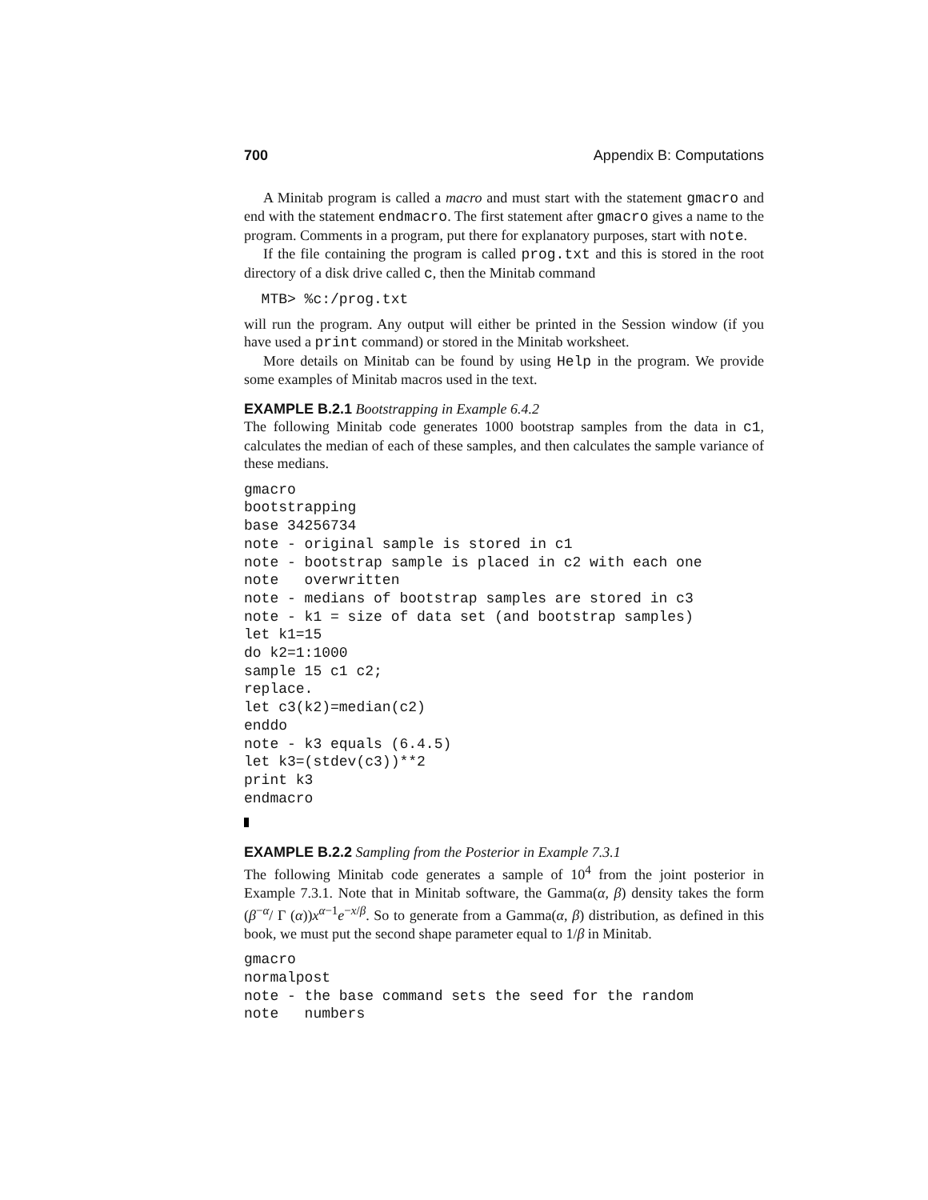700 Appendix B: Computations
A Minitab program is called a macro and must start with the statement gmacro and end with the statement endmacro. The first statement after gmacro gives a name to the program. Comments in a program, put there for explanatory purposes, start with note.
If the file containing the program is called prog.txt and this is stored in the root directory of a disk drive called c, then the Minitab command
  MTB> %c:/prog.txt
will run the program. Any output will either be printed in the Session window (if you have used a print command) or stored in the Minitab worksheet.
More details on Minitab can be found by using Help in the program. We provide some examples of Minitab macros used in the text.
EXAMPLE B.2.1 Bootstrapping in Example 6.4.2
The following Minitab code generates 1000 bootstrap samples from the data in c1, calculates the median of each of these samples, and then calculates the sample variance of these medians.
gmacro
bootstrapping
base 34256734
note - original sample is stored in c1
note - bootstrap sample is placed in c2 with each one
note   overwritten
note - medians of bootstrap samples are stored in c3
note - k1 = size of data set (and bootstrap samples)
let k1=15
do k2=1:1000
sample 15 c1 c2;
replace.
let c3(k2)=median(c2)
enddo
note - k3 equals (6.4.5)
let k3=(stdev(c3))**2
print k3
endmacro
EXAMPLE B.2.2 Sampling from the Posterior in Example 7.3.1
The following Minitab code generates a sample of 10<sup>4</sup> from the joint posterior in Example 7.3.1. Note that in Minitab software, the Gamma(α, β) density takes the form (β<sup>−α</sup>/ Γ (α))x<sup>α−1</sup>e<sup>−x/β</sup>. So to generate from a Gamma(α, β) distribution, as defined in this book, we must put the second shape parameter equal to 1/β in Minitab.
gmacro
normalpost
note - the base command sets the seed for the random
note   numbers